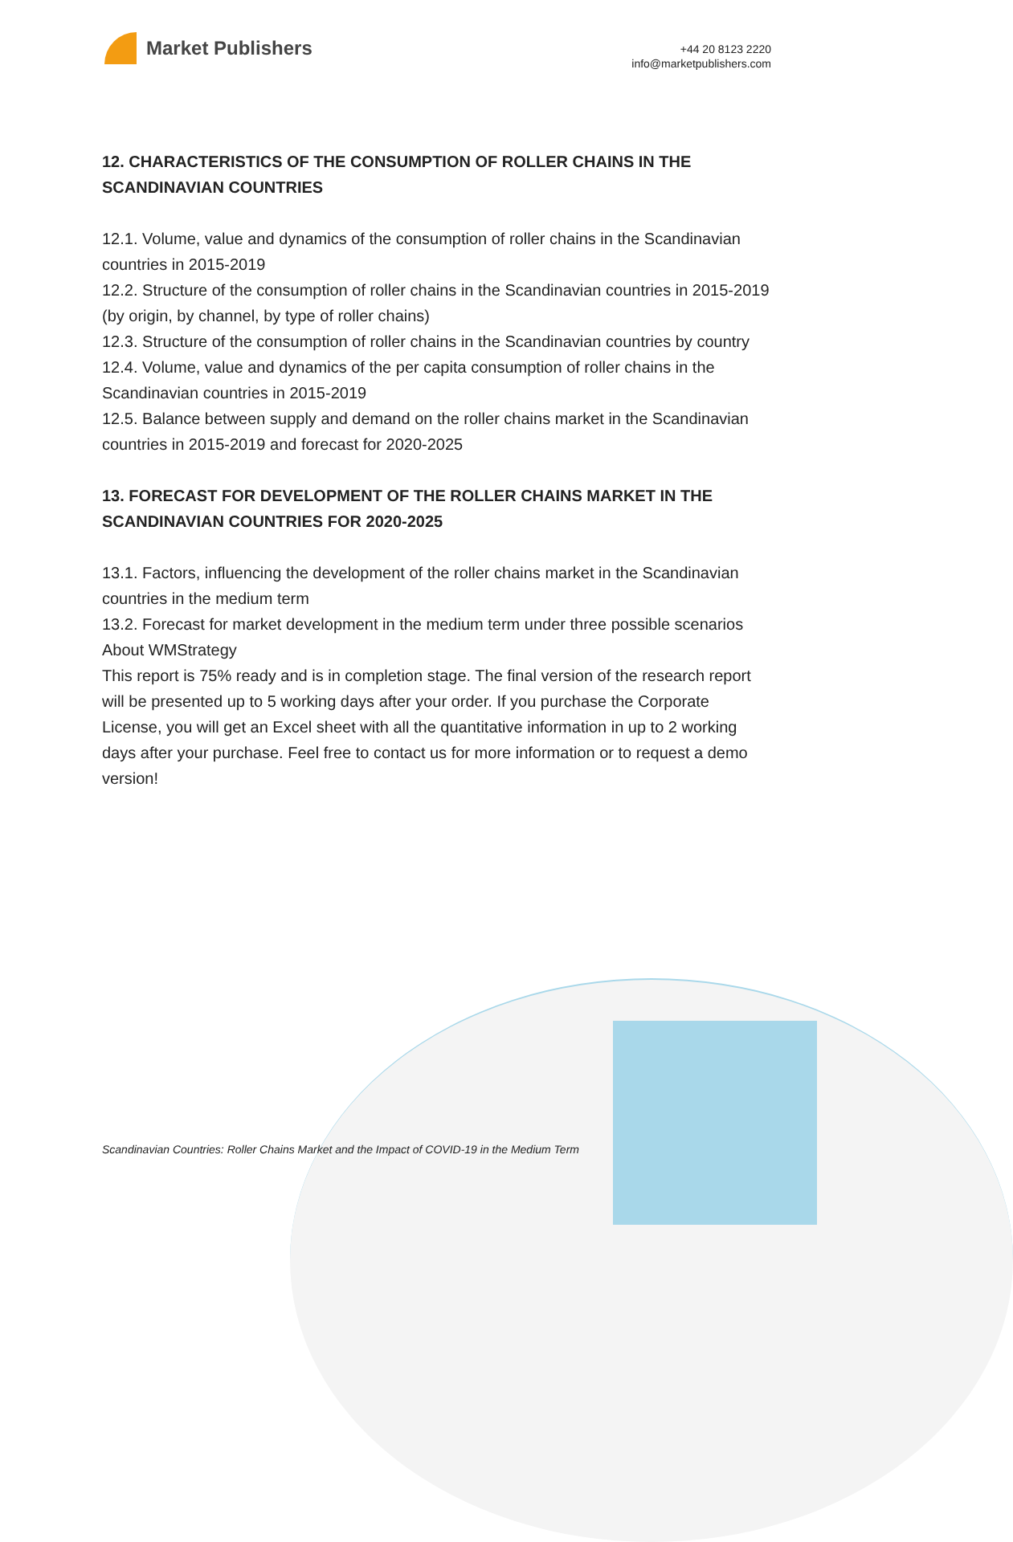Market Publishers
+44 20 8123 2220
info@marketpublishers.com
12. CHARACTERISTICS OF THE CONSUMPTION OF ROLLER CHAINS IN THE SCANDINAVIAN COUNTRIES
12.1. Volume, value and dynamics of the consumption of roller chains in the Scandinavian countries in 2015-2019
12.2. Structure of the consumption of roller chains in the Scandinavian countries in 2015-2019 (by origin, by channel, by type of roller chains)
12.3. Structure of the consumption of roller chains in the Scandinavian countries by country
12.4. Volume, value and dynamics of the per capita consumption of roller chains in the Scandinavian countries in 2015-2019
12.5. Balance between supply and demand on the roller chains market in the Scandinavian countries in 2015-2019 and forecast for 2020-2025
13. FORECAST FOR DEVELOPMENT OF THE ROLLER CHAINS MARKET IN THE SCANDINAVIAN COUNTRIES FOR 2020-2025
13.1. Factors, influencing the development of the roller chains market in the Scandinavian countries in the medium term
13.2. Forecast for market development in the medium term under three possible scenarios
About WMStrategy
This report is 75% ready and is in completion stage. The final version of the research report will be presented up to 5 working days after your order. If you purchase the Corporate License, you will get an Excel sheet with all the quantitative information in up to 2 working days after your purchase. Feel free to contact us for more information or to request a demo version!
Scandinavian Countries: Roller Chains Market and the Impact of COVID-19 in the Medium Term